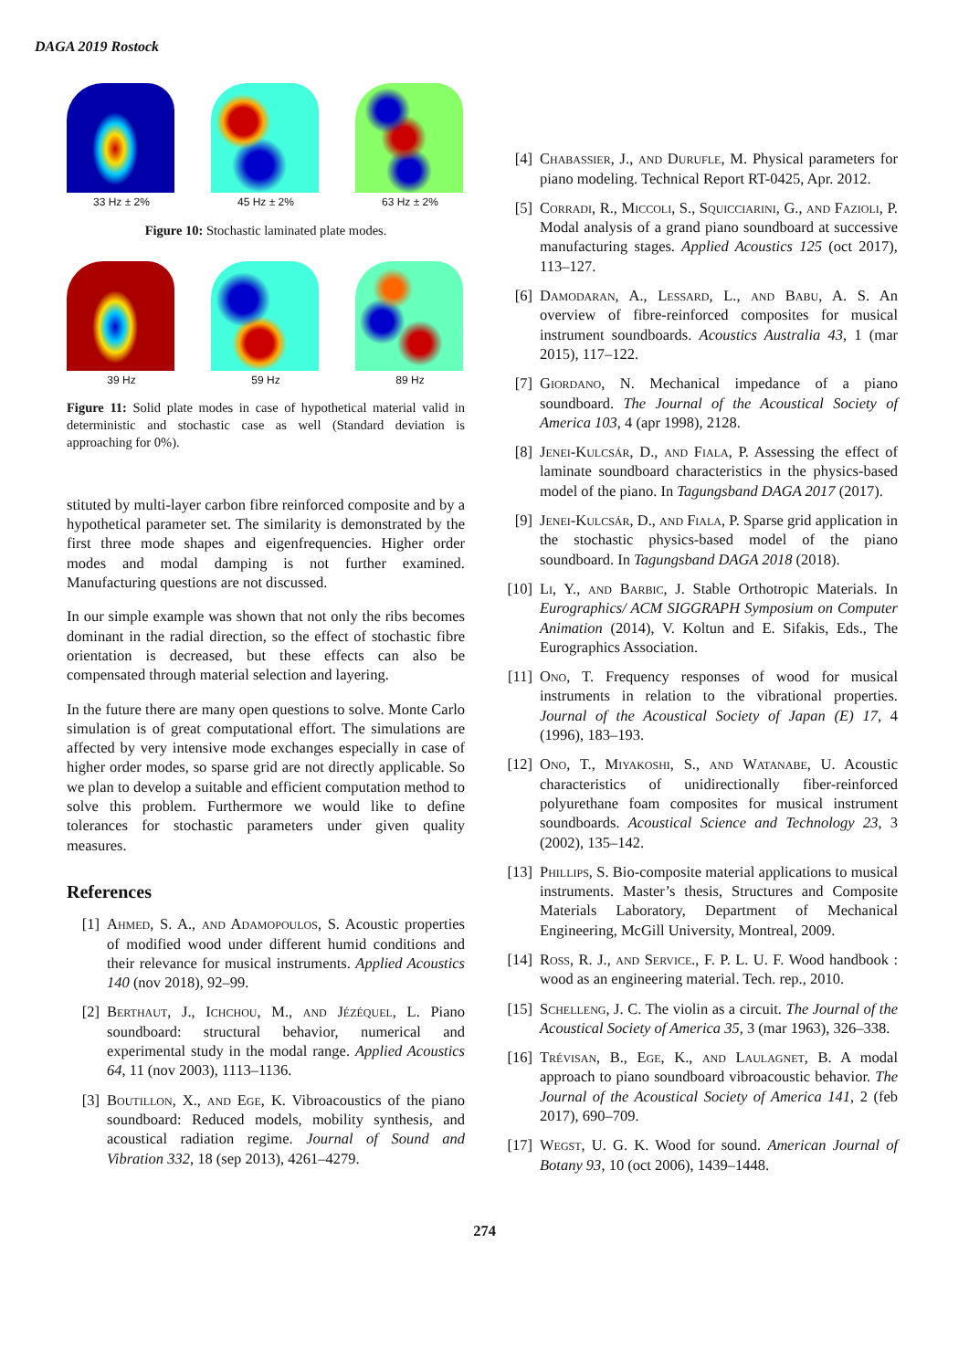DAGA 2019 Rostock
33 Hz ± 2% 45 Hz ± 2% 63 Hz ± 2%
Figure 10: Stochastic laminated plate modes.
39 Hz 59 Hz 89 Hz
Figure 11: Solid plate modes in case of hypothetical material valid in deterministic and stochastic case as well (Standard deviation is approaching for 0%).
stituted by multi-layer carbon fibre reinforced composite and by a hypothetical parameter set. The similarity is demonstrated by the first three mode shapes and eigenfrequencies. Higher order modes and modal damping is not further examined. Manufacturing questions are not discussed.
In our simple example was shown that not only the ribs becomes dominant in the radial direction, so the effect of stochastic fibre orientation is decreased, but these effects can also be compensated through material selection and layering.
In the future there are many open questions to solve. Monte Carlo simulation is of great computational effort. The simulations are affected by very intensive mode exchanges especially in case of higher order modes, so sparse grid are not directly applicable. So we plan to develop a suitable and efficient computation method to solve this problem. Furthermore we would like to define tolerances for stochastic parameters under given quality measures.
References
[1] Ahmed, S. A., and Adamopoulos, S. Acoustic properties of modified wood under different humid conditions and their relevance for musical instruments. Applied Acoustics 140 (nov 2018), 92–99.
[2] Berthaut, J., Ichchou, M., and Jézéquel, L. Piano soundboard: structural behavior, numerical and experimental study in the modal range. Applied Acoustics 64, 11 (nov 2003), 1113–1136.
[3] Boutillon, X., and Ege, K. Vibroacoustics of the piano soundboard: Reduced models, mobility synthesis, and acoustical radiation regime. Journal of Sound and Vibration 332, 18 (sep 2013), 4261–4279.
[4] Chabassier, J., and Durufle, M. Physical parameters for piano modeling. Technical Report RT-0425, Apr. 2012.
[5] Corradi, R., Miccoli, S., Squicciarini, G., and Fazioli, P. Modal analysis of a grand piano soundboard at successive manufacturing stages. Applied Acoustics 125 (oct 2017), 113–127.
[6] Damodaran, A., Lessard, L., and Babu, A. S. An overview of fibre-reinforced composites for musical instrument soundboards. Acoustics Australia 43, 1 (mar 2015), 117–122.
[7] Giordano, N. Mechanical impedance of a piano soundboard. The Journal of the Acoustical Society of America 103, 4 (apr 1998), 2128.
[8] Jenei-Kulcsár, D., and Fiala, P. Assessing the effect of laminate soundboard characteristics in the physics-based model of the piano. In Tagungsband DAGA 2017 (2017).
[9] Jenei-Kulcsár, D., and Fiala, P. Sparse grid application in the stochastic physics-based model of the piano soundboard. In Tagungsband DAGA 2018 (2018).
[10] Li, Y., and Barbic, J. Stable Orthotropic Materials. In Eurographics/ ACM SIGGRAPH Symposium on Computer Animation (2014), V. Koltun and E. Sifakis, Eds., The Eurographics Association.
[11] Ono, T. Frequency responses of wood for musical instruments in relation to the vibrational properties. Journal of the Acoustical Society of Japan (E) 17, 4 (1996), 183–193.
[12] Ono, T., Miyakoshi, S., and Watanabe, U. Acoustic characteristics of unidirectionally fiber-reinforced polyurethane foam composites for musical instrument soundboards. Acoustical Science and Technology 23, 3 (2002), 135–142.
[13] Phillips, S. Bio-composite material applications to musical instruments. Master’s thesis, Structures and Composite Materials Laboratory, Department of Mechanical Engineering, McGill University, Montreal, 2009.
[14] Ross, R. J., and Service., F. P. L. U. F. Wood handbook : wood as an engineering material. Tech. rep., 2010.
[15] Schelleng, J. C. The violin as a circuit. The Journal of the Acoustical Society of America 35, 3 (mar 1963), 326–338.
[16] Trévisan, B., Ege, K., and Laulagnet, B. A modal approach to piano soundboard vibroacoustic behavior. The Journal of the Acoustical Society of America 141, 2 (feb 2017), 690–709.
[17] Wegst, U. G. K. Wood for sound. American Journal of Botany 93, 10 (oct 2006), 1439–1448.
274